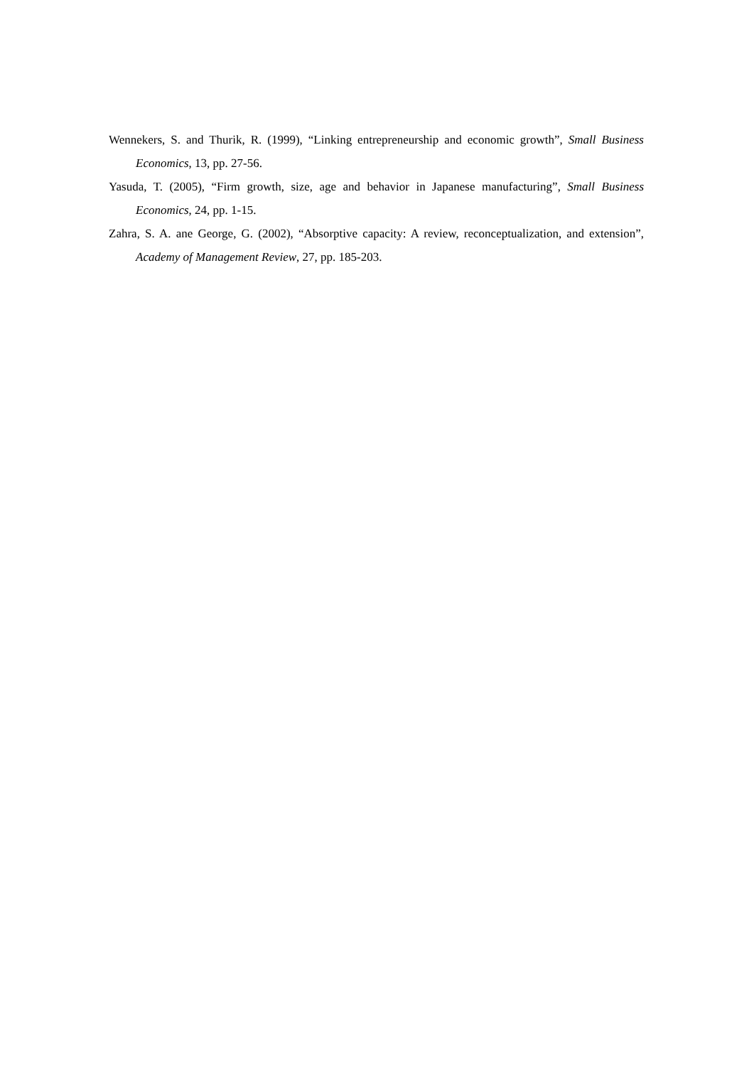Wennekers, S. and Thurik, R. (1999), “Linking entrepreneurship and economic growth”, Small Business Economics, 13, pp. 27-56.
Yasuda, T. (2005), “Firm growth, size, age and behavior in Japanese manufacturing”, Small Business Economics, 24, pp. 1-15.
Zahra, S. A. ane George, G. (2002), “Absorptive capacity: A review, reconceptualization, and extension”, Academy of Management Review, 27, pp. 185-203.